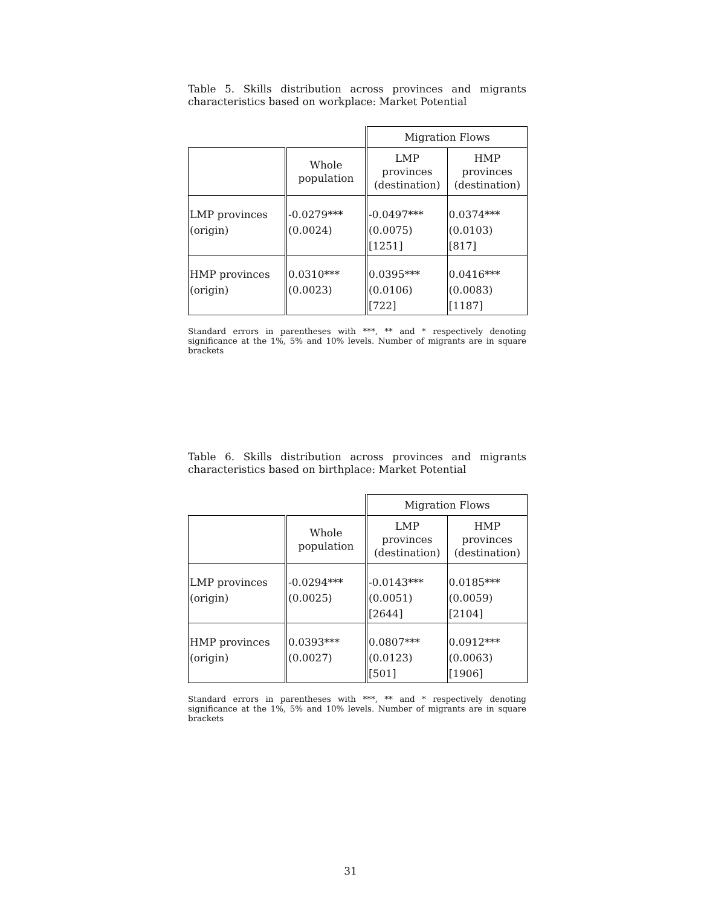Table 5. Skills distribution across provinces and migrants characteristics based on workplace: Market Potential
| | | Migration Flows | |
| | Whole population | LMP provinces (destination) | HMP provinces (destination) |
| LMP provinces (origin) | -0.0279*** (0.0024) | -0.0497*** (0.0075) [1251] | 0.0374*** (0.0103) [817] |
| HMP provinces (origin) | 0.0310*** (0.0023) | 0.0395*** (0.0106) [722] | 0.0416*** (0.0083) [1187] |
Standard errors in parentheses with ***, ** and * respectively denoting significance at the 1%, 5% and 10% levels. Number of migrants are in square brackets
Table 6. Skills distribution across provinces and migrants characteristics based on birthplace: Market Potential
| | | Migration Flows | |
| | Whole population | LMP provinces (destination) | HMP provinces (destination) |
| LMP provinces (origin) | -0.0294*** (0.0025) | -0.0143*** (0.0051) [2644] | 0.0185*** (0.0059) [2104] |
| HMP provinces (origin) | 0.0393*** (0.0027) | 0.0807*** (0.0123) [501] | 0.0912*** (0.0063) [1906] |
Standard errors in parentheses with ***, ** and * respectively denoting significance at the 1%, 5% and 10% levels. Number of migrants are in square brackets
31